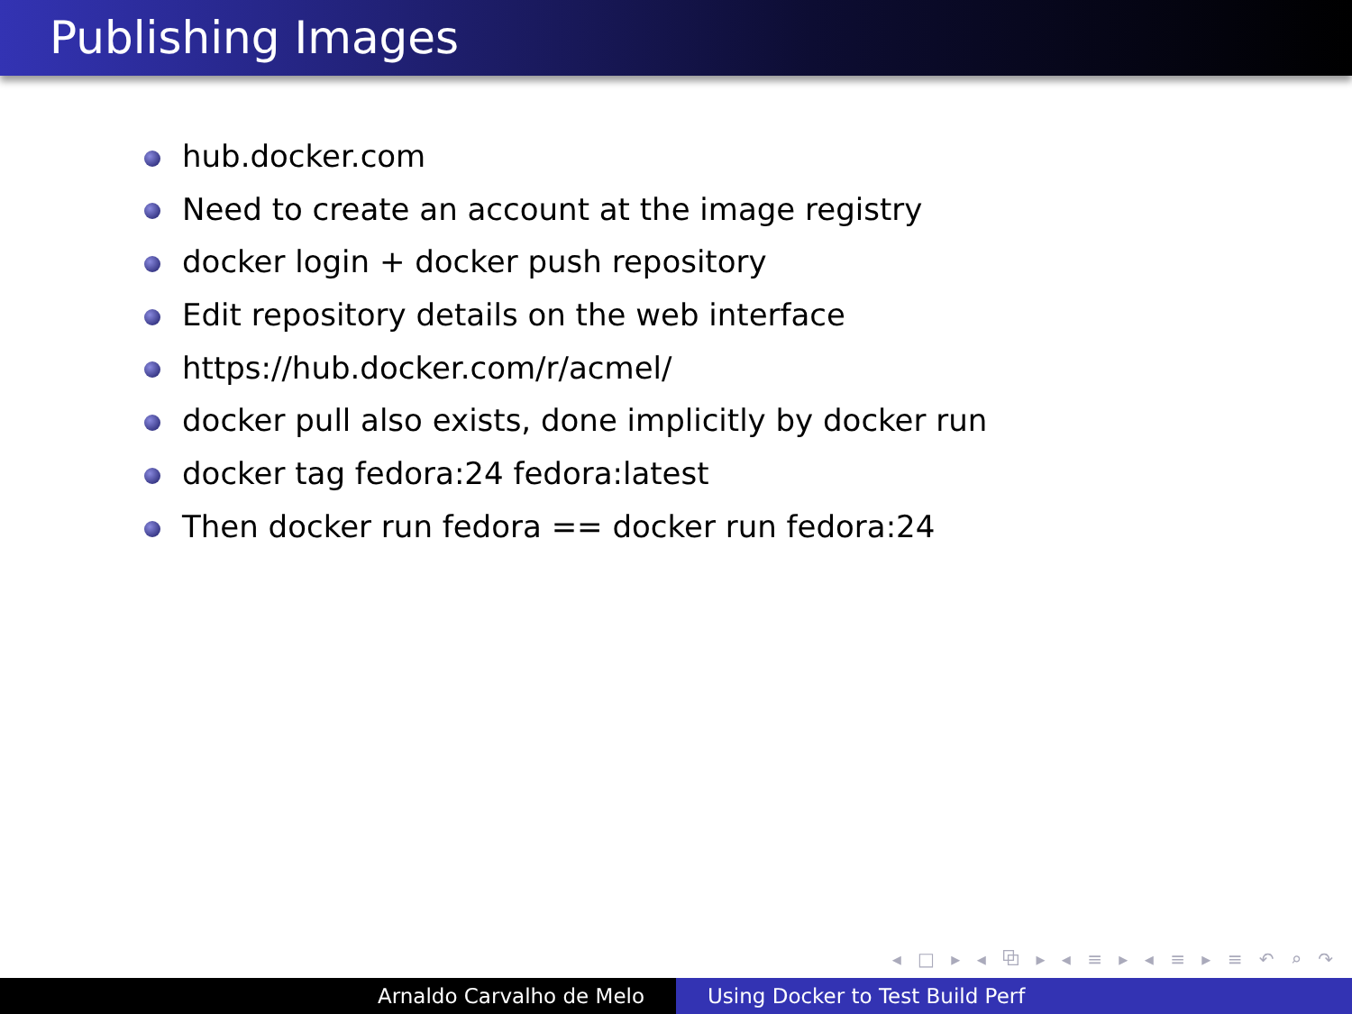Publishing Images
hub.docker.com
Need to create an account at the image registry
docker login + docker push repository
Edit repository details on the web interface
https://hub.docker.com/r/acmel/
docker pull also exists, done implicitly by docker run
docker tag fedora:24 fedora:latest
Then docker run fedora == docker run fedora:24
◂ □ ▸ ◂ ⧉ ▸ ◂ ≡ ▸ ◂ ≡ ▸ ≡ ↶ ⌕ ↷
Arnaldo Carvalho de Melo Using Docker to Test Build Perf